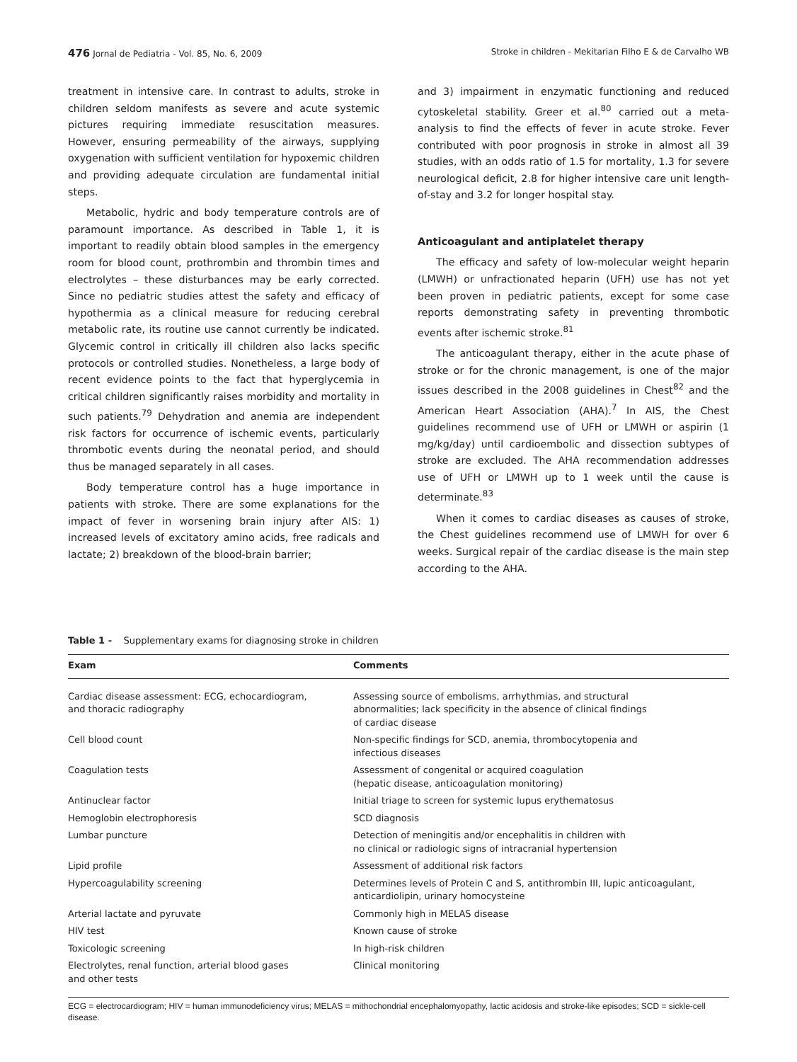476 Jornal de Pediatria - Vol. 85, No. 6, 2009 Stroke in children - Mekitarian Filho E & de Carvalho WB
treatment in intensive care. In contrast to adults, stroke in children seldom manifests as severe and acute systemic pictures requiring immediate resuscitation measures. However, ensuring permeability of the airways, supplying oxygenation with sufficient ventilation for hypoxemic children and providing adequate circulation are fundamental initial steps.
Metabolic, hydric and body temperature controls are of paramount importance. As described in Table 1, it is important to readily obtain blood samples in the emergency room for blood count, prothrombin and thrombin times and electrolytes – these disturbances may be early corrected. Since no pediatric studies attest the safety and efficacy of hypothermia as a clinical measure for reducing cerebral metabolic rate, its routine use cannot currently be indicated. Glycemic control in critically ill children also lacks specific protocols or controlled studies. Nonetheless, a large body of recent evidence points to the fact that hyperglycemia in critical children significantly raises morbidity and mortality in such patients.<sup>79</sup> Dehydration and anemia are independent risk factors for occurrence of ischemic events, particularly thrombotic events during the neonatal period, and should thus be managed separately in all cases.
Body temperature control has a huge importance in patients with stroke. There are some explanations for the impact of fever in worsening brain injury after AIS: 1) increased levels of excitatory amino acids, free radicals and lactate; 2) breakdown of the blood-brain barrier;
and 3) impairment in enzymatic functioning and reduced cytoskeletal stability. Greer et al.<sup>80</sup> carried out a meta-analysis to find the effects of fever in acute stroke. Fever contributed with poor prognosis in stroke in almost all 39 studies, with an odds ratio of 1.5 for mortality, 1.3 for severe neurological deficit, 2.8 for higher intensive care unit length-of-stay and 3.2 for longer hospital stay.
Anticoagulant and antiplatelet therapy
The efficacy and safety of low-molecular weight heparin (LMWH) or unfractionated heparin (UFH) use has not yet been proven in pediatric patients, except for some case reports demonstrating safety in preventing thrombotic events after ischemic stroke.<sup>81</sup>
The anticoagulant therapy, either in the acute phase of stroke or for the chronic management, is one of the major issues described in the 2008 guidelines in Chest<sup>82</sup> and the American Heart Association (AHA).<sup>7</sup> In AIS, the Chest guidelines recommend use of UFH or LMWH or aspirin (1 mg/kg/day) until cardioembolic and dissection subtypes of stroke are excluded. The AHA recommendation addresses use of UFH or LMWH up to 1 week until the cause is determinate.<sup>83</sup>
When it comes to cardiac diseases as causes of stroke, the Chest guidelines recommend use of LMWH for over 6 weeks. Surgical repair of the cardiac disease is the main step according to the AHA.
Table 1 - Supplementary exams for diagnosing stroke in children
| Exam | Comments |
| --- | --- |
| Cardiac disease assessment: ECG, echocardiogram, and thoracic radiography | Assessing source of embolisms, arrhythmias, and structural abnormalities; lack specificity in the absence of clinical findings of cardiac disease |
| Cell blood count | Non-specific findings for SCD, anemia, thrombocytopenia and infectious diseases |
| Coagulation tests | Assessment of congenital or acquired coagulation (hepatic disease, anticoagulation monitoring) |
| Antinuclear factor | Initial triage to screen for systemic lupus erythematosus |
| Hemoglobin electrophoresis | SCD diagnosis |
| Lumbar puncture | Detection of meningitis and/or encephalitis in children with no clinical or radiologic signs of intracranial hypertension |
| Lipid profile | Assessment of additional risk factors |
| Hypercoagulability screening | Determines levels of Protein C and S, antithrombin III, lupic anticoagulant, anticardiolipin, urinary homocysteine |
| Arterial lactate and pyruvate | Commonly high in MELAS disease |
| HIV test | Known cause of stroke |
| Toxicologic screening | In high-risk children |
| Electrolytes, renal function, arterial blood gases and other tests | Clinical monitoring |
ECG = electrocardiogram; HIV = human immunodeficiency virus; MELAS = mithochondrial encephalomyopathy, lactic acidosis and stroke-like episodes; SCD = sickle-cell disease.